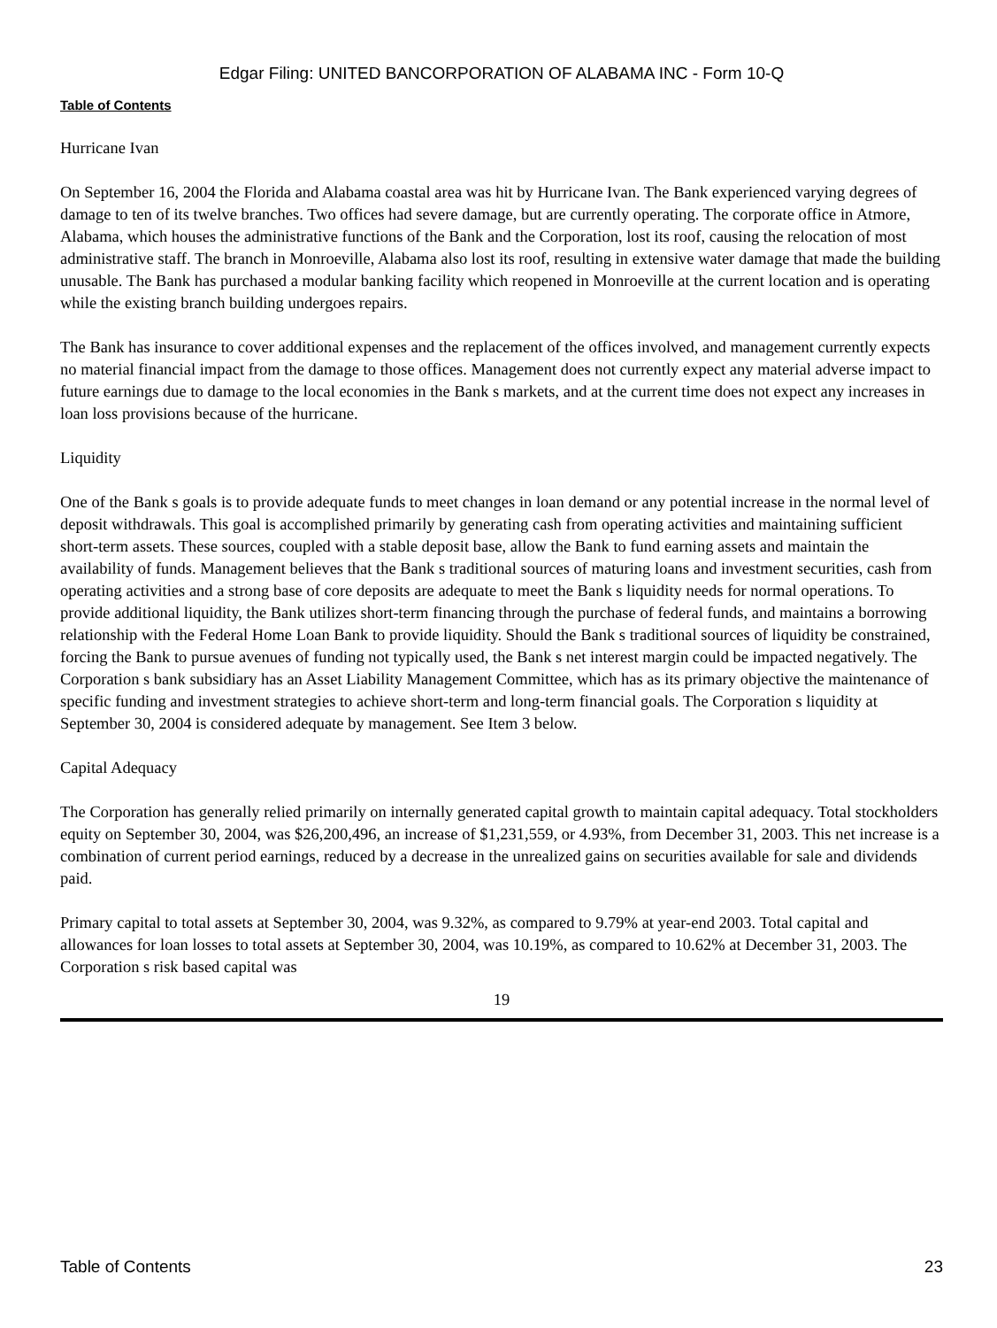Edgar Filing: UNITED BANCORPORATION OF ALABAMA INC - Form 10-Q
Table of Contents
Hurricane Ivan
On September 16, 2004 the Florida and Alabama coastal area was hit by Hurricane Ivan. The Bank experienced varying degrees of damage to ten of its twelve branches. Two offices had severe damage, but are currently operating. The corporate office in Atmore, Alabama, which houses the administrative functions of the Bank and the Corporation, lost its roof, causing the relocation of most administrative staff. The branch in Monroeville, Alabama also lost its roof, resulting in extensive water damage that made the building unusable. The Bank has purchased a modular banking facility which reopened in Monroeville at the current location and is operating while the existing branch building undergoes repairs.
The Bank has insurance to cover additional expenses and the replacement of the offices involved, and management currently expects no material financial impact from the damage to those offices. Management does not currently expect any material adverse impact to future earnings due to damage to the local economies in the Bank s markets, and at the current time does not expect any increases in loan loss provisions because of the hurricane.
Liquidity
One of the Bank s goals is to provide adequate funds to meet changes in loan demand or any potential increase in the normal level of deposit withdrawals. This goal is accomplished primarily by generating cash from operating activities and maintaining sufficient short-term assets. These sources, coupled with a stable deposit base, allow the Bank to fund earning assets and maintain the availability of funds. Management believes that the Bank s traditional sources of maturing loans and investment securities, cash from operating activities and a strong base of core deposits are adequate to meet the Bank s liquidity needs for normal operations. To provide additional liquidity, the Bank utilizes short-term financing through the purchase of federal funds, and maintains a borrowing relationship with the Federal Home Loan Bank to provide liquidity. Should the Bank s traditional sources of liquidity be constrained, forcing the Bank to pursue avenues of funding not typically used, the Bank s net interest margin could be impacted negatively. The Corporation s bank subsidiary has an Asset Liability Management Committee, which has as its primary objective the maintenance of specific funding and investment strategies to achieve short-term and long-term financial goals. The Corporation s liquidity at September 30, 2004 is considered adequate by management. See Item 3 below.
Capital Adequacy
The Corporation has generally relied primarily on internally generated capital growth to maintain capital adequacy. Total stockholders equity on September 30, 2004, was $26,200,496, an increase of $1,231,559, or 4.93%, from December 31, 2003. This net increase is a combination of current period earnings, reduced by a decrease in the unrealized gains on securities available for sale and dividends paid.
Primary capital to total assets at September 30, 2004, was 9.32%, as compared to 9.79% at year-end 2003. Total capital and allowances for loan losses to total assets at September 30, 2004, was 10.19%, as compared to 10.62% at December 31, 2003. The Corporation s risk based capital was
19
Table of Contents 23